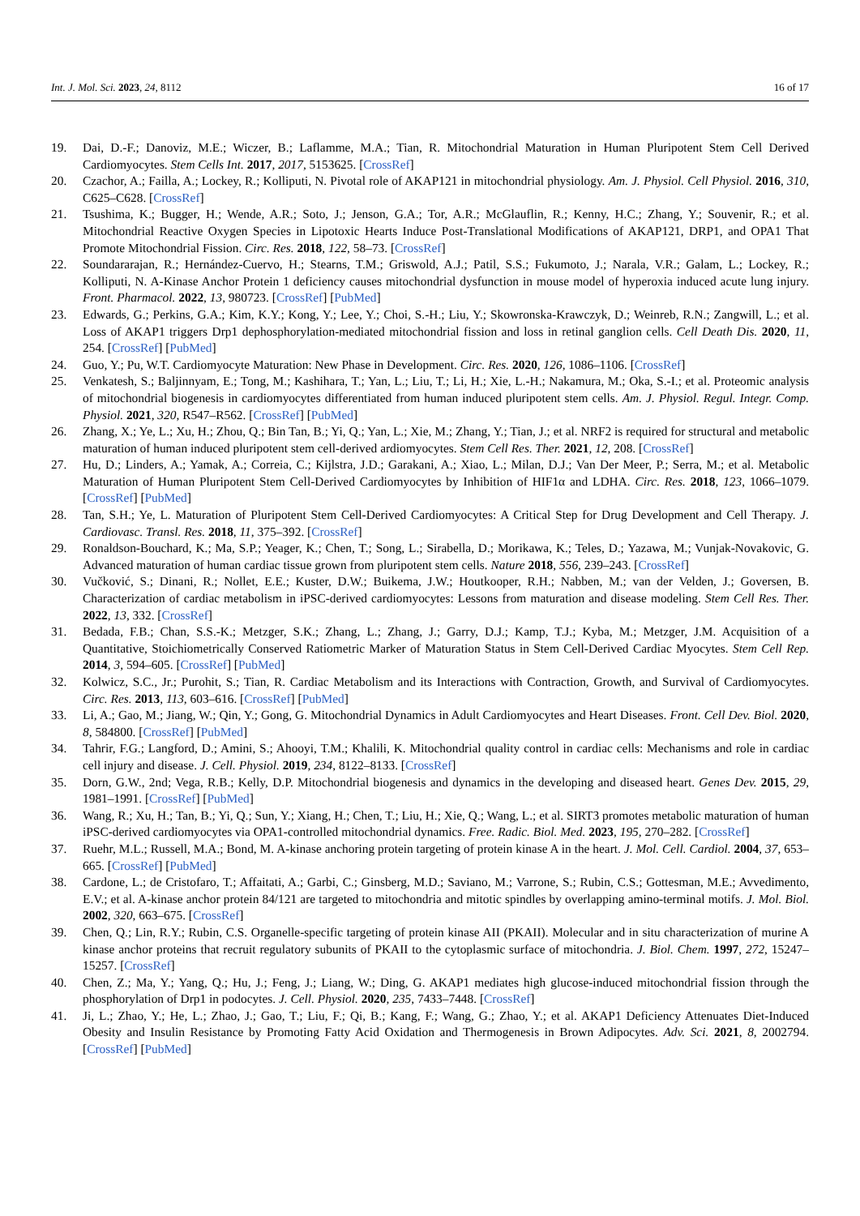Int. J. Mol. Sci. 2023, 24, 8112 16 of 17
19. Dai, D.-F.; Danoviz, M.E.; Wiczer, B.; Laflamme, M.A.; Tian, R. Mitochondrial Maturation in Human Pluripotent Stem Cell Derived Cardiomyocytes. Stem Cells Int. 2017, 2017, 5153625. [CrossRef]
20. Czachor, A.; Failla, A.; Lockey, R.; Kolliputi, N. Pivotal role of AKAP121 in mitochondrial physiology. Am. J. Physiol. Cell Physiol. 2016, 310, C625–C628. [CrossRef]
21. Tsushima, K.; Bugger, H.; Wende, A.R.; Soto, J.; Jenson, G.A.; Tor, A.R.; McGlauflin, R.; Kenny, H.C.; Zhang, Y.; Souvenir, R.; et al. Mitochondrial Reactive Oxygen Species in Lipotoxic Hearts Induce Post-Translational Modifications of AKAP121, DRP1, and OPA1 That Promote Mitochondrial Fission. Circ. Res. 2018, 122, 58–73. [CrossRef]
22. Soundararajan, R.; Hernández-Cuervo, H.; Stearns, T.M.; Griswold, A.J.; Patil, S.S.; Fukumoto, J.; Narala, V.R.; Galam, L.; Lockey, R.; Kolliputi, N. A-Kinase Anchor Protein 1 deficiency causes mitochondrial dysfunction in mouse model of hyperoxia induced acute lung injury. Front. Pharmacol. 2022, 13, 980723. [CrossRef] [PubMed]
23. Edwards, G.; Perkins, G.A.; Kim, K.Y.; Kong, Y.; Lee, Y.; Choi, S.-H.; Liu, Y.; Skowronska-Krawczyk, D.; Weinreb, R.N.; Zangwill, L.; et al. Loss of AKAP1 triggers Drp1 dephosphorylation-mediated mitochondrial fission and loss in retinal ganglion cells. Cell Death Dis. 2020, 11, 254. [CrossRef] [PubMed]
24. Guo, Y.; Pu, W.T. Cardiomyocyte Maturation: New Phase in Development. Circ. Res. 2020, 126, 1086–1106. [CrossRef]
25. Venkatesh, S.; Baljinnyam, E.; Tong, M.; Kashihara, T.; Yan, L.; Liu, T.; Li, H.; Xie, L.-H.; Nakamura, M.; Oka, S.-I.; et al. Proteomic analysis of mitochondrial biogenesis in cardiomyocytes differentiated from human induced pluripotent stem cells. Am. J. Physiol. Regul. Integr. Comp. Physiol. 2021, 320, R547–R562. [CrossRef] [PubMed]
26. Zhang, X.; Ye, L.; Xu, H.; Zhou, Q.; Bin Tan, B.; Yi, Q.; Yan, L.; Xie, M.; Zhang, Y.; Tian, J.; et al. NRF2 is required for structural and metabolic maturation of human induced pluripotent stem cell-derived ardiomyocytes. Stem Cell Res. Ther. 2021, 12, 208. [CrossRef]
27. Hu, D.; Linders, A.; Yamak, A.; Correia, C.; Kijlstra, J.D.; Garakani, A.; Xiao, L.; Milan, D.J.; Van Der Meer, P.; Serra, M.; et al. Metabolic Maturation of Human Pluripotent Stem Cell-Derived Cardiomyocytes by Inhibition of HIF1α and LDHA. Circ. Res. 2018, 123, 1066–1079. [CrossRef] [PubMed]
28. Tan, S.H.; Ye, L. Maturation of Pluripotent Stem Cell-Derived Cardiomyocytes: A Critical Step for Drug Development and Cell Therapy. J. Cardiovasc. Transl. Res. 2018, 11, 375–392. [CrossRef]
29. Ronaldson-Bouchard, K.; Ma, S.P.; Yeager, K.; Chen, T.; Song, L.; Sirabella, D.; Morikawa, K.; Teles, D.; Yazawa, M.; Vunjak-Novakovic, G. Advanced maturation of human cardiac tissue grown from pluripotent stem cells. Nature 2018, 556, 239–243. [CrossRef]
30. Vučković, S.; Dinani, R.; Nollet, E.E.; Kuster, D.W.; Buikema, J.W.; Houtkooper, R.H.; Nabben, M.; van der Velden, J.; Goversen, B. Characterization of cardiac metabolism in iPSC-derived cardiomyocytes: Lessons from maturation and disease modeling. Stem Cell Res. Ther. 2022, 13, 332. [CrossRef]
31. Bedada, F.B.; Chan, S.S.-K.; Metzger, S.K.; Zhang, L.; Zhang, J.; Garry, D.J.; Kamp, T.J.; Kyba, M.; Metzger, J.M. Acquisition of a Quantitative, Stoichiometrically Conserved Ratiometric Marker of Maturation Status in Stem Cell-Derived Cardiac Myocytes. Stem Cell Rep. 2014, 3, 594–605. [CrossRef] [PubMed]
32. Kolwicz, S.C., Jr.; Purohit, S.; Tian, R. Cardiac Metabolism and its Interactions with Contraction, Growth, and Survival of Cardiomyocytes. Circ. Res. 2013, 113, 603–616. [CrossRef] [PubMed]
33. Li, A.; Gao, M.; Jiang, W.; Qin, Y.; Gong, G. Mitochondrial Dynamics in Adult Cardiomyocytes and Heart Diseases. Front. Cell Dev. Biol. 2020, 8, 584800. [CrossRef] [PubMed]
34. Tahrir, F.G.; Langford, D.; Amini, S.; Ahooyi, T.M.; Khalili, K. Mitochondrial quality control in cardiac cells: Mechanisms and role in cardiac cell injury and disease. J. Cell. Physiol. 2019, 234, 8122–8133. [CrossRef]
35. Dorn, G.W., 2nd; Vega, R.B.; Kelly, D.P. Mitochondrial biogenesis and dynamics in the developing and diseased heart. Genes Dev. 2015, 29, 1981–1991. [CrossRef] [PubMed]
36. Wang, R.; Xu, H.; Tan, B.; Yi, Q.; Sun, Y.; Xiang, H.; Chen, T.; Liu, H.; Xie, Q.; Wang, L.; et al. SIRT3 promotes metabolic maturation of human iPSC-derived cardiomyocytes via OPA1-controlled mitochondrial dynamics. Free. Radic. Biol. Med. 2023, 195, 270–282. [CrossRef]
37. Ruehr, M.L.; Russell, M.A.; Bond, M. A-kinase anchoring protein targeting of protein kinase A in the heart. J. Mol. Cell. Cardiol. 2004, 37, 653–665. [CrossRef] [PubMed]
38. Cardone, L.; de Cristofaro, T.; Affaitati, A.; Garbi, C.; Ginsberg, M.D.; Saviano, M.; Varrone, S.; Rubin, C.S.; Gottesman, M.E.; Avvedimento, E.V.; et al. A-kinase anchor protein 84/121 are targeted to mitochondria and mitotic spindles by overlapping amino-terminal motifs. J. Mol. Biol. 2002, 320, 663–675. [CrossRef]
39. Chen, Q.; Lin, R.Y.; Rubin, C.S. Organelle-specific targeting of protein kinase AII (PKAII). Molecular and in situ characterization of murine A kinase anchor proteins that recruit regulatory subunits of PKAII to the cytoplasmic surface of mitochondria. J. Biol. Chem. 1997, 272, 15247–15257. [CrossRef]
40. Chen, Z.; Ma, Y.; Yang, Q.; Hu, J.; Feng, J.; Liang, W.; Ding, G. AKAP1 mediates high glucose-induced mitochondrial fission through the phosphorylation of Drp1 in podocytes. J. Cell. Physiol. 2020, 235, 7433–7448. [CrossRef]
41. Ji, L.; Zhao, Y.; He, L.; Zhao, J.; Gao, T.; Liu, F.; Qi, B.; Kang, F.; Wang, G.; Zhao, Y.; et al. AKAP1 Deficiency Attenuates Diet-Induced Obesity and Insulin Resistance by Promoting Fatty Acid Oxidation and Thermogenesis in Brown Adipocytes. Adv. Sci. 2021, 8, 2002794. [CrossRef] [PubMed]